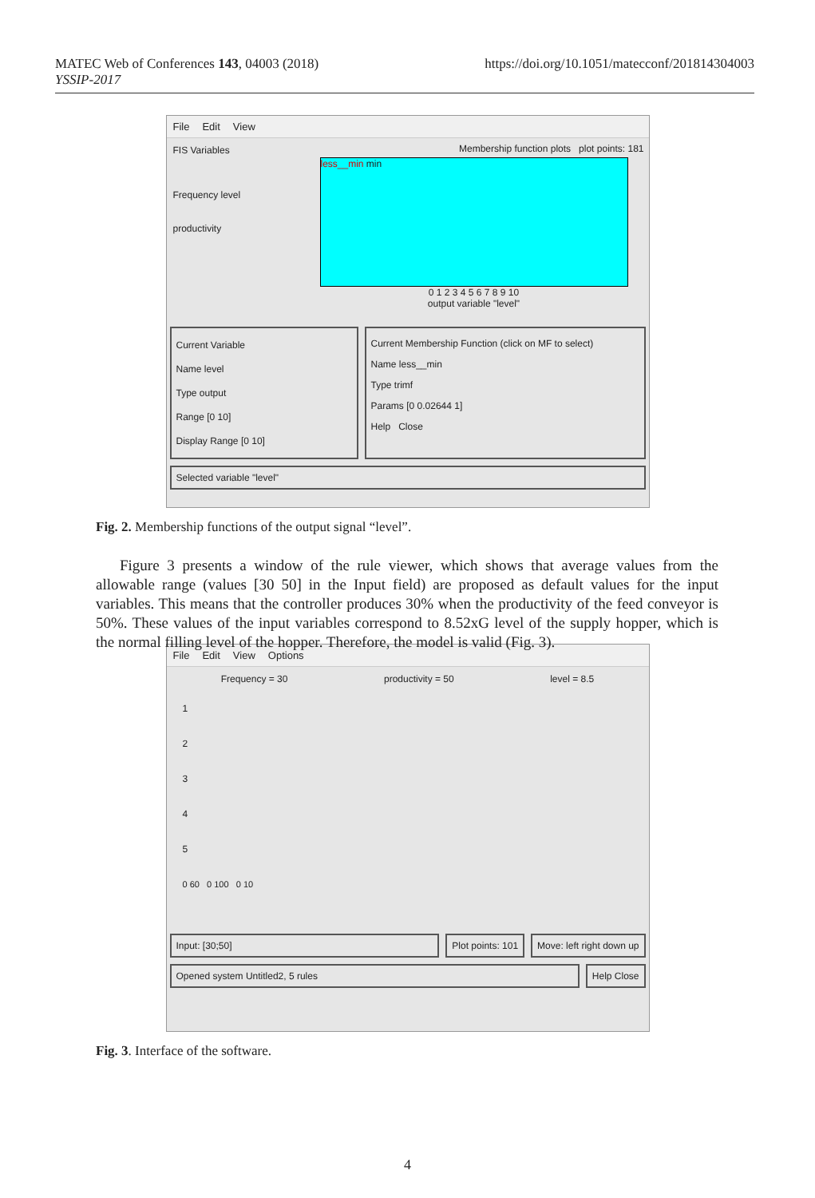https://doi.org/10.1051/matecconf/201814304003 MATEC Web of Conferences 143, 04003 (2018)
YSSIP-2017
File Edit View
FIS Variables
Frequency level
productivity
Membership function plots plot points: 181
less__min min
0 1 2 3 4 5 6 7 8 9 10
output variable "level"
Current Variable
Name level
Type output
Range [0 10]
Display Range [0 10]
Current Membership Function (click on MF to select)
Name less__min
Type trimf
Params [0 0.02644 1]
Help Close
Selected variable "level"
Fig. 2. Membership functions of the output signal “level”.
Figure 3 presents a window of the rule viewer, which shows that average values from the allowable range (values [30 50] in the Input field) are proposed as default values for the input variables. This means that the controller produces 30% when the productivity of the feed conveyor is 50%. These values of the input variables correspond to 8.52xG level of the supply hopper, which is the normal filling level of the hopper. Therefore, the model is valid (Fig. 3).
File Edit View Options
Frequency = 30 productivity = 50 level = 8.5
1
2
3
4
5
0 60 0 100 0 10
Input: [30;50] Plot points: 101 Move: left right down up
Opened system Untitled2, 5 rules
Help Close
Fig. 3. Interface of the software.
4